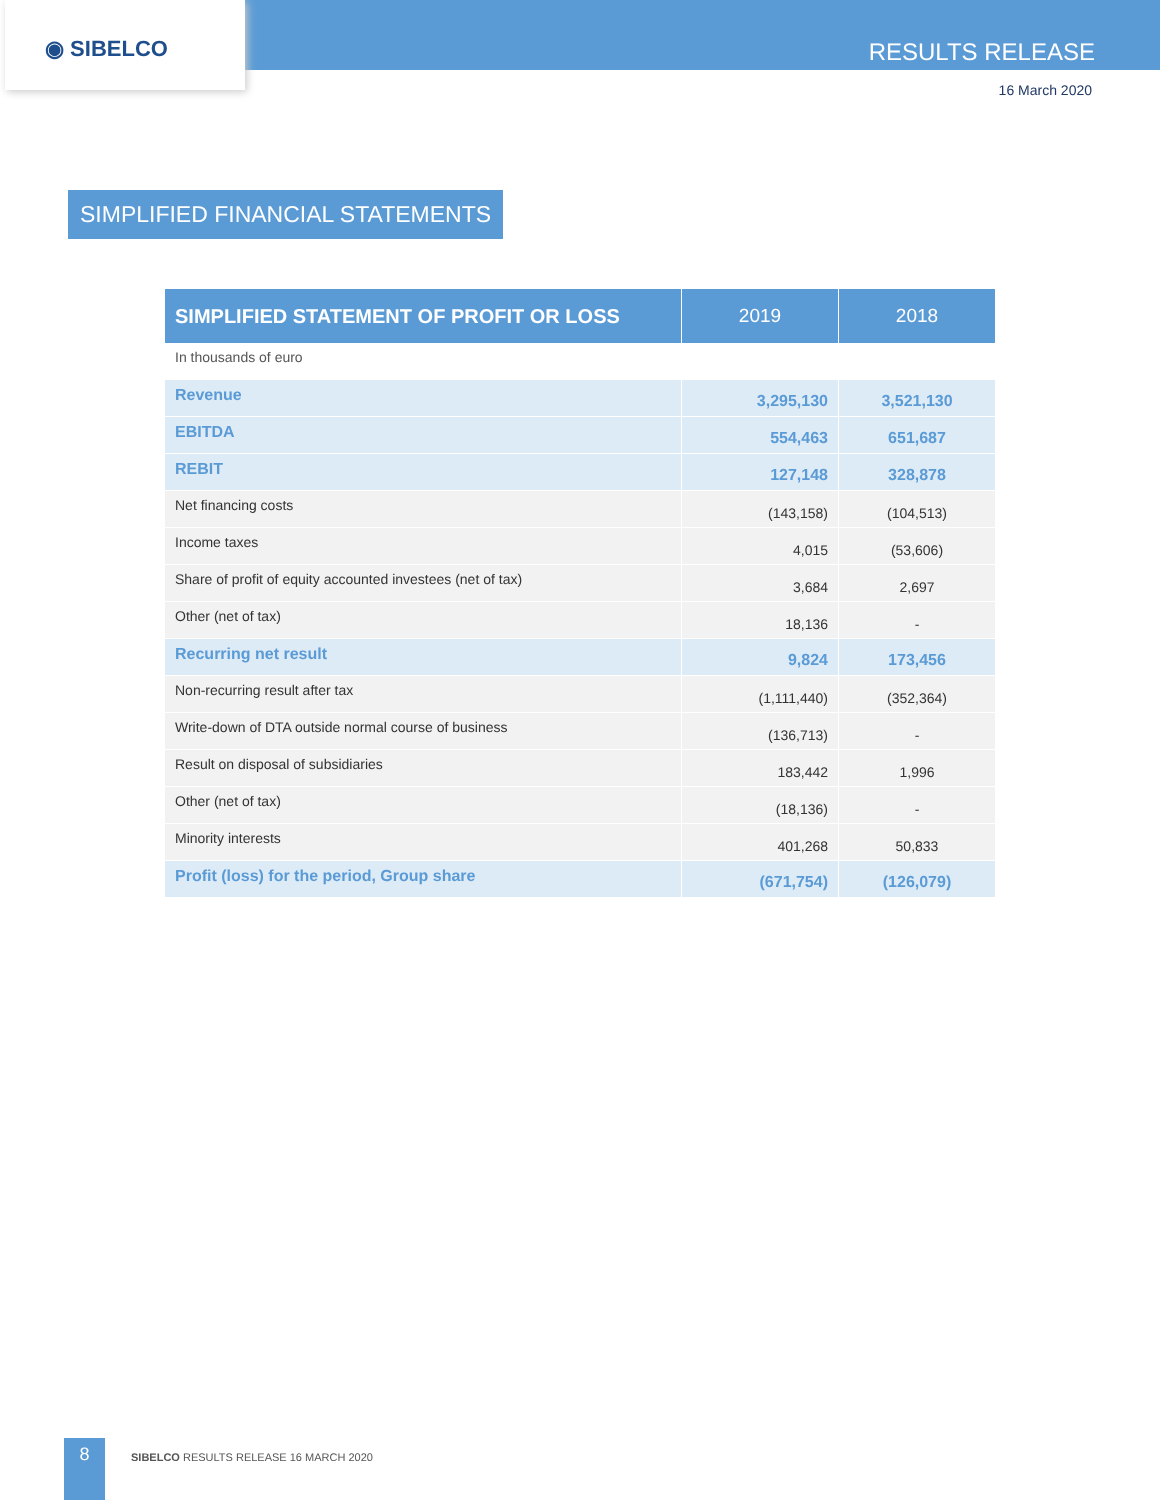◉ SIBELCO
RESULTS RELEASE
16 March 2020
SIMPLIFIED FINANCIAL STATEMENTS
| SIMPLIFIED STATEMENT OF PROFIT OR LOSS | 2019 | 2018 |
| --- | --- | --- |
| In thousands of euro | | |
| Revenue | 3,295,130 | 3,521,130 |
| EBITDA | 554,463 | 651,687 |
| REBIT | 127,148 | 328,878 |
| Net financing costs | (143,158) | (104,513) |
| Income taxes | 4,015 | (53,606) |
| Share of profit of equity accounted investees (net of tax) | 3,684 | 2,697 |
| Other (net of tax) | 18,136 | - |
| Recurring net result | 9,824 | 173,456 |
| Non-recurring result after tax | (1,111,440) | (352,364) |
| Write-down of DTA outside normal course of business | (136,713) | - |
| Result on disposal of subsidiaries | 183,442 | 1,996 |
| Other (net of tax) | (18,136) | - |
| Minority interests | 401,268 | 50,833 |
| Profit (loss) for the period, Group share | (671,754) | (126,079) |
8 SIBELCO RESULTS RELEASE 16 MARCH 2020